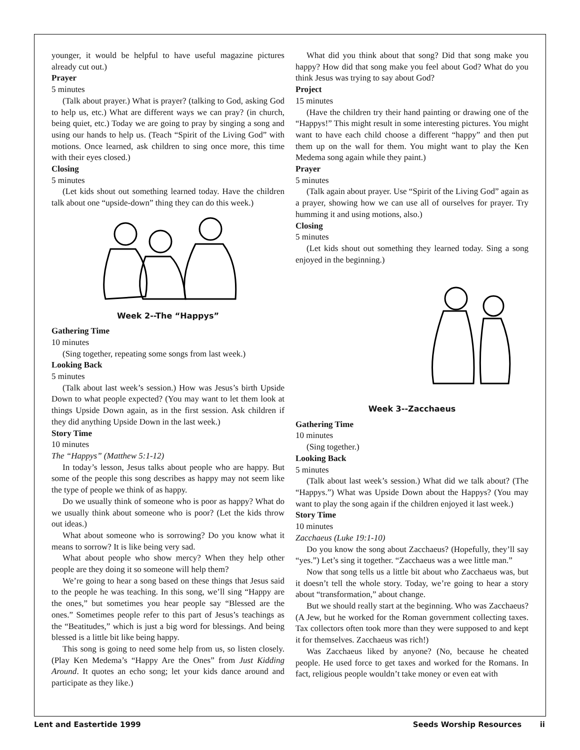younger, it would be helpful to have useful magazine pictures already cut out.)
Prayer
5 minutes
(Talk about prayer.) What is prayer? (talking to God, asking God to help us, etc.) What are different ways we can pray? (in church, being quiet, etc.) Today we are going to pray by singing a song and using our hands to help us. (Teach “Spirit of the Living God” with motions. Once learned, ask children to sing once more, this time with their eyes closed.)
Closing
5 minutes
(Let kids shout out something learned today. Have the children talk about one “upside-down” thing they can do this week.)
Week 2--The “Happys”
Gathering Time
10 minutes
(Sing together, repeating some songs from last week.)
Looking Back
5 minutes
(Talk about last week’s session.) How was Jesus’s birth Upside Down to what people expected? (You may want to let them look at things Upside Down again, as in the first session. Ask children if they did anything Upside Down in the last week.)
Story Time
10 minutes
The “Happys” (Matthew 5:1-12)
In today’s lesson, Jesus talks about people who are happy. But some of the people this song describes as happy may not seem like the type of people we think of as happy.
Do we usually think of someone who is poor as happy? What do we usually think about someone who is poor? (Let the kids throw out ideas.)
What about someone who is sorrowing? Do you know what it means to sorrow? It is like being very sad.
What about people who show mercy? When they help other people are they doing it so someone will help them?
We’re going to hear a song based on these things that Jesus said to the people he was teaching. In this song, we’ll sing “Happy are the ones,” but sometimes you hear people say “Blessed are the ones.” Sometimes people refer to this part of Jesus’s teachings as the “Beatitudes,” which is just a big word for blessings. And being blessed is a little bit like being happy.
This song is going to need some help from us, so listen closely. (Play Ken Medema’s “Happy Are the Ones” from Just Kidding Around. It quotes an echo song; let your kids dance around and participate as they like.)
What did you think about that song? Did that song make you happy? How did that song make you feel about God? What do you think Jesus was trying to say about God?
Project
15 minutes
(Have the children try their hand painting or drawing one of the “Happys!” This might result in some interesting pictures. You might want to have each child choose a different “happy” and then put them up on the wall for them. You might want to play the Ken Medema song again while they paint.)
Prayer
5 minutes
(Talk again about prayer. Use “Spirit of the Living God” again as a prayer, showing how we can use all of ourselves for prayer. Try humming it and using motions, also.)
Closing
5 minutes
(Let kids shout out something they learned today. Sing a song enjoyed in the beginning.)
Week 3--Zacchaeus
Gathering Time
10 minutes
(Sing together.)
Looking Back
5 minutes
(Talk about last week’s session.) What did we talk about? (The “Happys.”) What was Upside Down about the Happys? (You may want to play the song again if the children enjoyed it last week.)
Story Time
10 minutes
Zacchaeus (Luke 19:1-10)
Do you know the song about Zacchaeus? (Hopefully, they’ll say “yes.”) Let’s sing it together. “Zacchaeus was a wee little man.”
Now that song tells us a little bit about who Zacchaeus was, but it doesn’t tell the whole story. Today, we’re going to hear a story about “transformation,” about change.
But we should really start at the beginning. Who was Zacchaeus? (A Jew, but he worked for the Roman government collecting taxes. Tax collectors often took more than they were supposed to and kept it for themselves. Zacchaeus was rich!)
Was Zacchaeus liked by anyone? (No, because he cheated people. He used force to get taxes and worked for the Romans. In fact, religious people wouldn’t take money or even eat with
Lent and Eastertide 1999 Seeds Worship Resources ii